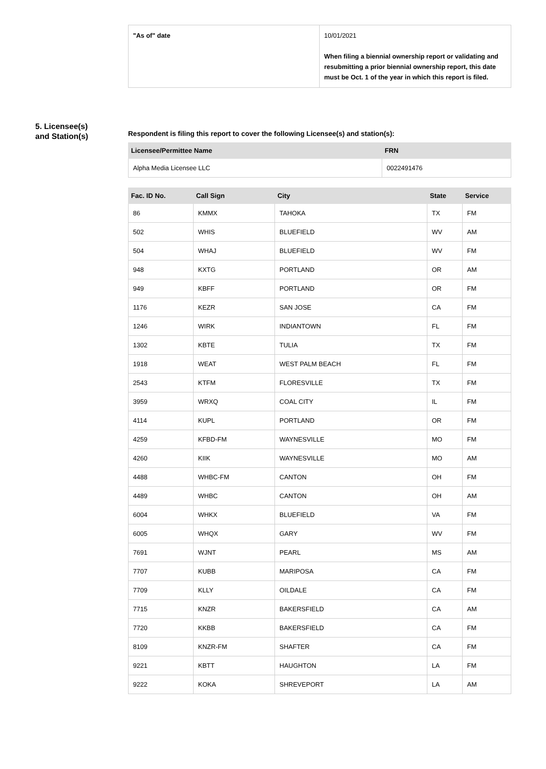| "As of" date | 10/01/2021 When filing a biennial ownership report or validating and resubmitting a prior biennial ownership report, this date must be Oct. 1 of the year in which this report is filed. |
5. Licensee(s)
and Station(s)
Respondent is filing this report to cover the following Licensee(s) and station(s):
| Licensee/Permittee Name | FRN |
| --- | --- |
| Alpha Media Licensee LLC | 0022491476 |
| Fac. ID No. | Call Sign | City | State | Service |
| --- | --- | --- | --- | --- |
| 86 | KMMX | TAHOKA | TX | FM |
| 502 | WHIS | BLUEFIELD | WV | AM |
| 504 | WHAJ | BLUEFIELD | WV | FM |
| 948 | KXTG | PORTLAND | OR | AM |
| 949 | KBFF | PORTLAND | OR | FM |
| 1176 | KEZR | SAN JOSE | CA | FM |
| 1246 | WIRK | INDIANTOWN | FL | FM |
| 1302 | KBTE | TULIA | TX | FM |
| 1918 | WEAT | WEST PALM BEACH | FL | FM |
| 2543 | KTFM | FLORESVILLE | TX | FM |
| 3959 | WRXQ | COAL CITY | IL | FM |
| 4114 | KUPL | PORTLAND | OR | FM |
| 4259 | KFBD-FM | WAYNESVILLE | MO | FM |
| 4260 | KIIK | WAYNESVILLE | MO | AM |
| 4488 | WHBC-FM | CANTON | OH | FM |
| 4489 | WHBC | CANTON | OH | AM |
| 6004 | WHKX | BLUEFIELD | VA | FM |
| 6005 | WHQX | GARY | WV | FM |
| 7691 | WJNT | PEARL | MS | AM |
| 7707 | KUBB | MARIPOSA | CA | FM |
| 7709 | KLLY | OILDALE | CA | FM |
| 7715 | KNZR | BAKERSFIELD | CA | AM |
| 7720 | KKBB | BAKERSFIELD | CA | FM |
| 8109 | KNZR-FM | SHAFTER | CA | FM |
| 9221 | KBTT | HAUGHTON | LA | FM |
| 9222 | KOKA | SHREVEPORT | LA | AM |